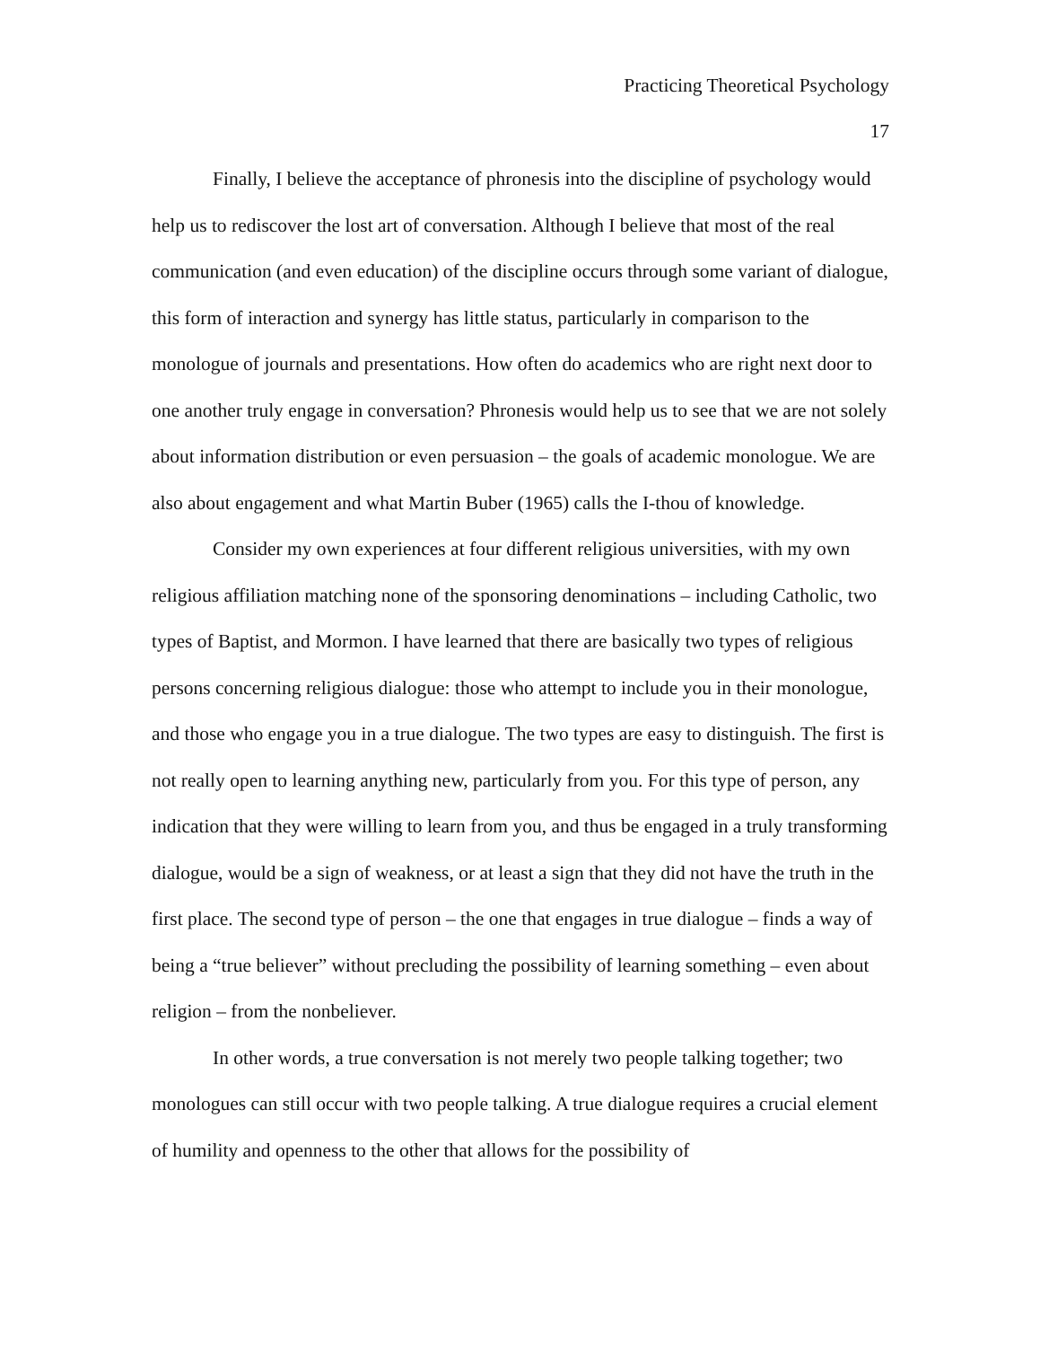Practicing Theoretical Psychology
17
Finally, I believe the acceptance of phronesis into the discipline of psychology would help us to rediscover the lost art of conversation. Although I believe that most of the real communication (and even education) of the discipline occurs through some variant of dialogue, this form of interaction and synergy has little status, particularly in comparison to the monologue of journals and presentations. How often do academics who are right next door to one another truly engage in conversation? Phronesis would help us to see that we are not solely about information distribution or even persuasion – the goals of academic monologue. We are also about engagement and what Martin Buber (1965) calls the I-thou of knowledge.
Consider my own experiences at four different religious universities, with my own religious affiliation matching none of the sponsoring denominations – including Catholic, two types of Baptist, and Mormon. I have learned that there are basically two types of religious persons concerning religious dialogue: those who attempt to include you in their monologue, and those who engage you in a true dialogue. The two types are easy to distinguish. The first is not really open to learning anything new, particularly from you. For this type of person, any indication that they were willing to learn from you, and thus be engaged in a truly transforming dialogue, would be a sign of weakness, or at least a sign that they did not have the truth in the first place. The second type of person – the one that engages in true dialogue – finds a way of being a “true believer” without precluding the possibility of learning something – even about religion – from the nonbeliever.
In other words, a true conversation is not merely two people talking together; two monologues can still occur with two people talking. A true dialogue requires a crucial element of humility and openness to the other that allows for the possibility of